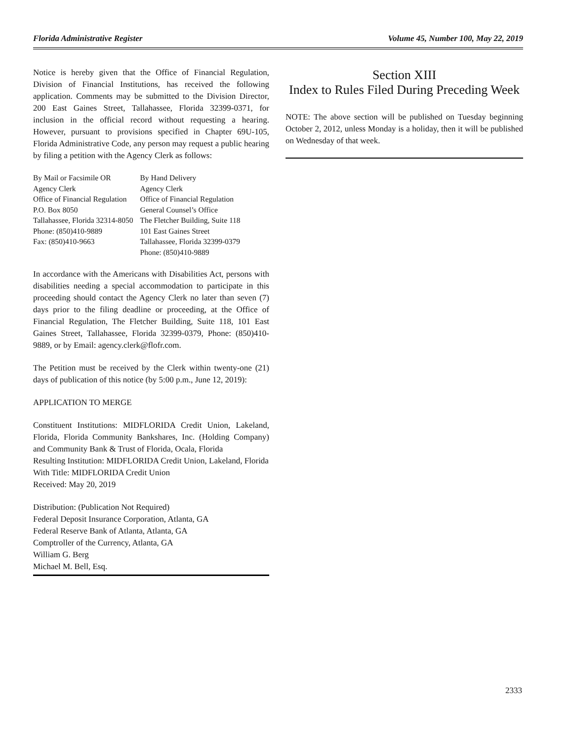Florida Administrative Register Volume 45, Number 100, May 22, 2019
Notice is hereby given that the Office of Financial Regulation, Division of Financial Institutions, has received the following application. Comments may be submitted to the Division Director, 200 East Gaines Street, Tallahassee, Florida 32399-0371, for inclusion in the official record without requesting a hearing. However, pursuant to provisions specified in Chapter 69U-105, Florida Administrative Code, any person may request a public hearing by filing a petition with the Agency Clerk as follows:
| By Mail or Facsimile OR | By Hand Delivery |
| Agency Clerk | Agency Clerk |
| Office of Financial Regulation | Office of Financial Regulation |
| P.O. Box 8050 | General Counsel’s Office |
| Tallahassee, Florida 32314-8050 | The Fletcher Building, Suite 118 |
| Phone: (850)410-9889 | 101 East Gaines Street |
| Fax: (850)410-9663 | Tallahassee, Florida 32399-0379 |
| | Phone: (850)410-9889 |
In accordance with the Americans with Disabilities Act, persons with disabilities needing a special accommodation to participate in this proceeding should contact the Agency Clerk no later than seven (7) days prior to the filing deadline or proceeding, at the Office of Financial Regulation, The Fletcher Building, Suite 118, 101 East Gaines Street, Tallahassee, Florida 32399-0379, Phone: (850)410-9889, or by Email: agency.clerk@flofr.com.
The Petition must be received by the Clerk within twenty-one (21) days of publication of this notice (by 5:00 p.m., June 12, 2019):
APPLICATION TO MERGE
Constituent Institutions: MIDFLORIDA Credit Union, Lakeland, Florida, Florida Community Bankshares, Inc. (Holding Company) and Community Bank & Trust of Florida, Ocala, Florida
Resulting Institution: MIDFLORIDA Credit Union, Lakeland, Florida
With Title: MIDFLORIDA Credit Union
Received: May 20, 2019
Distribution: (Publication Not Required)
Federal Deposit Insurance Corporation, Atlanta, GA
Federal Reserve Bank of Atlanta, Atlanta, GA
Comptroller of the Currency, Atlanta, GA
William G. Berg
Michael M. Bell, Esq.
Section XIII
Index to Rules Filed During Preceding Week
NOTE: The above section will be published on Tuesday beginning October 2, 2012, unless Monday is a holiday, then it will be published on Wednesday of that week.
2333